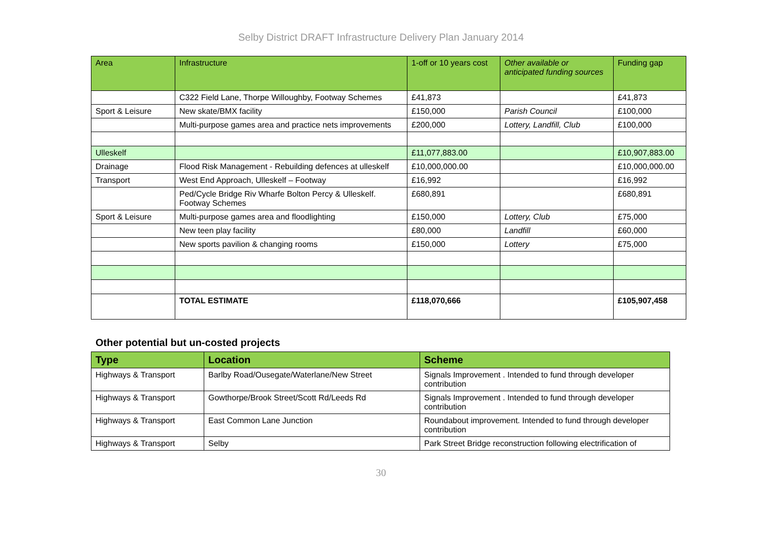Selby District DRAFT Infrastructure Delivery Plan January 2014
| Area | Infrastructure | 1-off or 10 years cost | Other available or anticipated funding sources | Funding gap |
| --- | --- | --- | --- | --- |
| | C322 Field Lane, Thorpe Willoughby, Footway Schemes | £41,873 | | £41,873 |
| Sport & Leisure | New skate/BMX facility | £150,000 | Parish Council | £100,000 |
| | Multi-purpose games area and practice nets improvements | £200,000 | Lottery, Landfill, Club | £100,000 |
| Ulleskelf | | £11,077,883.00 | | £10,907,883.00 |
| Drainage | Flood Risk Management - Rebuilding defences at ulleskelf | £10,000,000.00 | | £10,000,000.00 |
| Transport | West End Approach, Ulleskelf – Footway | £16,992 | | £16,992 |
| | Ped/Cycle Bridge Riv Wharfe Bolton Percy & Ulleskelf. Footway Schemes | £680,891 | | £680,891 |
| Sport & Leisure | Multi-purpose games area and floodlighting | £150,000 | Lottery, Club | £75,000 |
| | New teen play facility | £80,000 | Landfill | £60,000 |
| | New sports pavilion & changing rooms | £150,000 | Lottery | £75,000 |
| | TOTAL ESTIMATE | £118,070,666 | | £105,907,458 |
Other potential but un-costed projects
| Type | Location | Scheme |
| --- | --- | --- |
| Highways & Transport | Barlby Road/Ousegate/Waterlane/New Street | Signals Improvement . Intended to fund through developer contribution |
| Highways & Transport | Gowthorpe/Brook Street/Scott Rd/Leeds Rd | Signals Improvement . Intended to fund through developer contribution |
| Highways & Transport | East Common Lane Junction | Roundabout improvement. Intended to fund through developer contribution |
| Highways & Transport | Selby | Park Street Bridge reconstruction following electrification of |
30